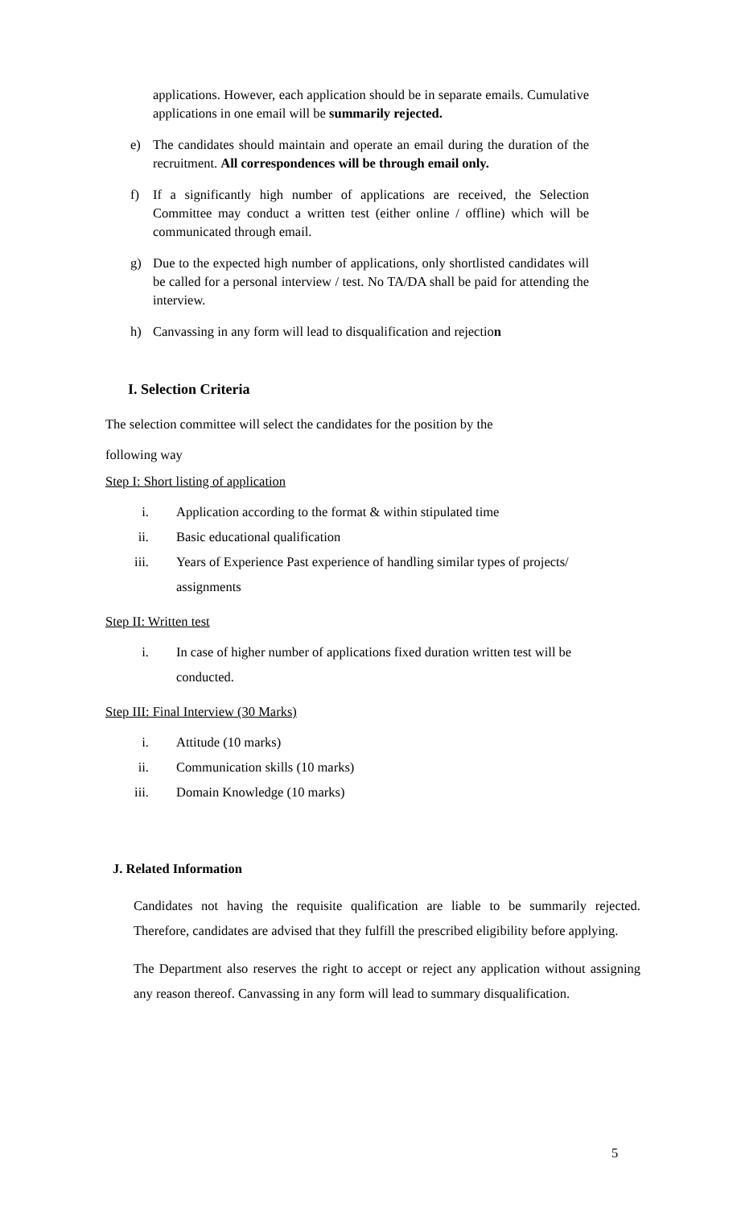applications. However, each application should be in separate emails. Cumulative applications in one email will be summarily rejected.
e) The candidates should maintain and operate an email during the duration of the recruitment. All correspondences will be through email only.
f) If a significantly high number of applications are received, the Selection Committee may conduct a written test (either online / offline) which will be communicated through email.
g) Due to the expected high number of applications, only shortlisted candidates will be called for a personal interview / test. No TA/DA shall be paid for attending the interview.
h) Canvassing in any form will lead to disqualification and rejection
I. Selection Criteria
The selection committee will select the candidates for the position by the
following way
Step I: Short listing of application
i. Application according to the format & within stipulated time
ii. Basic educational qualification
iii. Years of Experience Past experience of handling similar types of projects/ assignments
Step II: Written test
i. In case of higher number of applications fixed duration written test will be conducted.
Step III: Final Interview (30 Marks)
i. Attitude (10 marks)
ii. Communication skills (10 marks)
iii. Domain Knowledge (10 marks)
J. Related Information
Candidates not having the requisite qualification are liable to be summarily rejected. Therefore, candidates are advised that they fulfill the prescribed eligibility before applying.
The Department also reserves the right to accept or reject any application without assigning any reason thereof. Canvassing in any form will lead to summary disqualification.
5